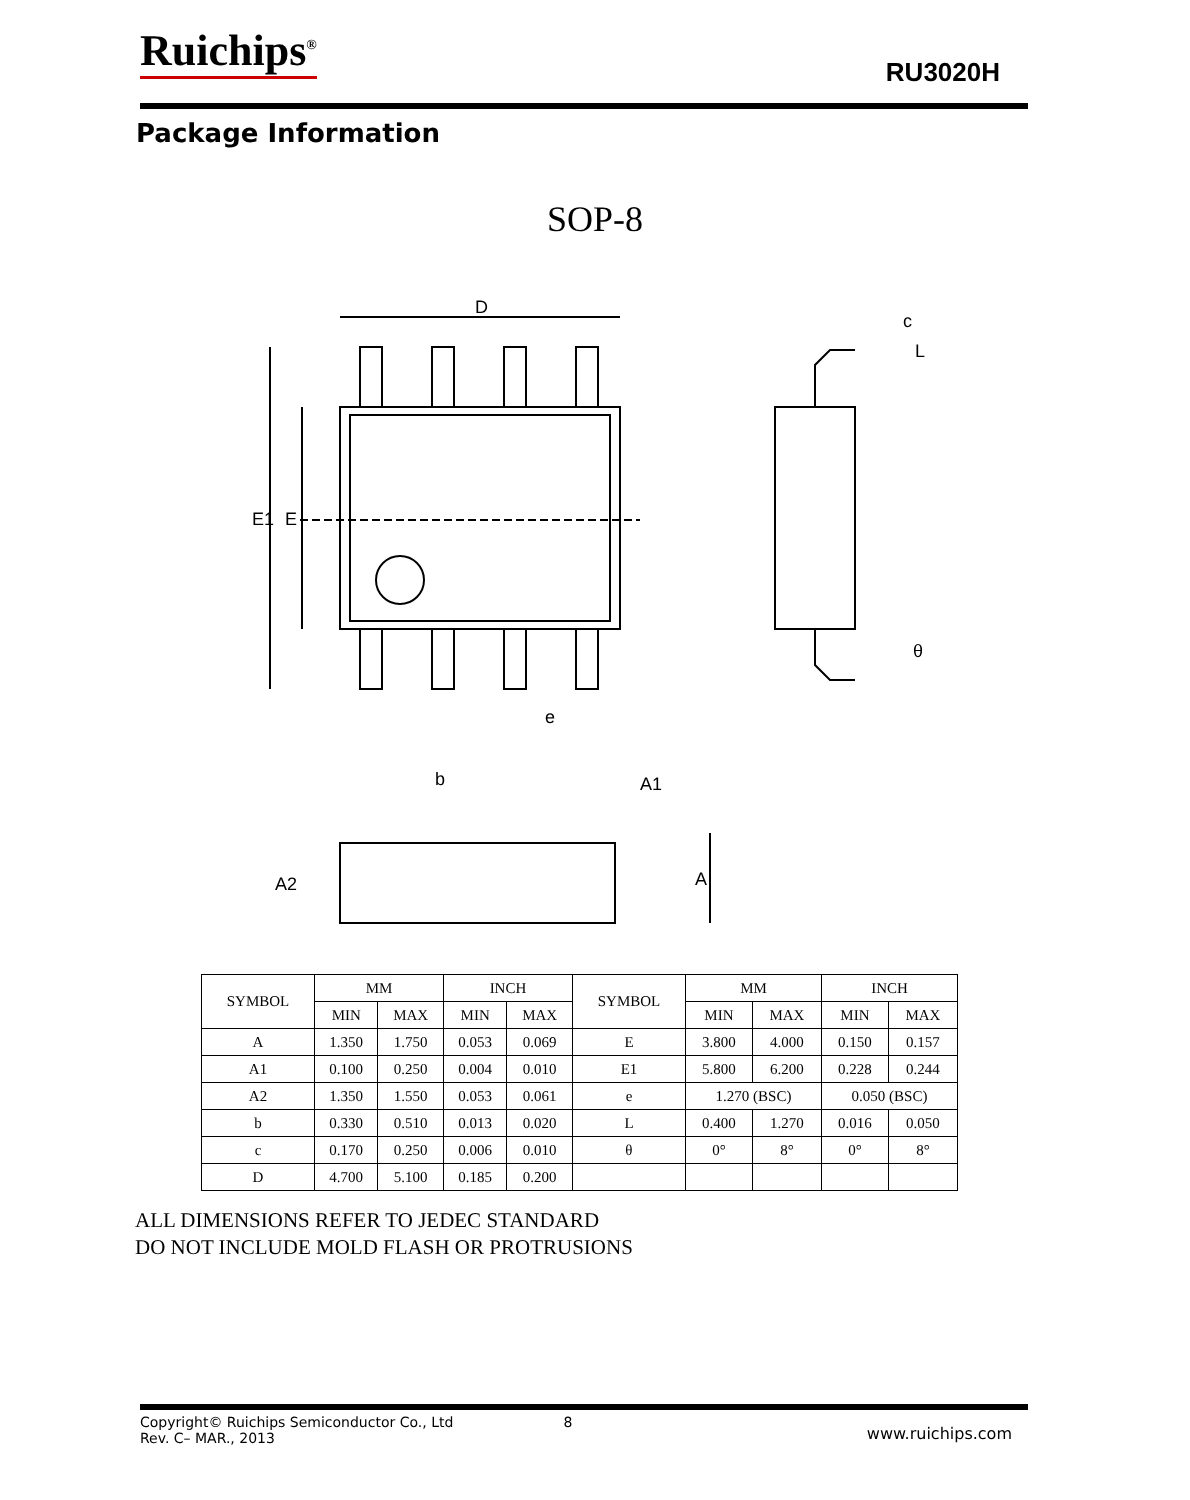Ruichips<sup>®</sup> RU3020H
Package Information
SOP-8
D
E1
E
e
b
c
L
θ
A1
A
A2
| SYMBOL | MM | | INCH | | SYMBOL | MM | | INCH | |
| --- | --- | --- | --- | --- | --- | --- | --- | --- | --- |
| | MIN | MAX | MIN | MAX | | MIN | MAX | MIN | MAX |
| A | 1.350 | 1.750 | 0.053 | 0.069 | E | 3.800 | 4.000 | 0.150 | 0.157 |
| A1 | 0.100 | 0.250 | 0.004 | 0.010 | E1 | 5.800 | 6.200 | 0.228 | 0.244 |
| A2 | 1.350 | 1.550 | 0.053 | 0.061 | e | 1.270 (BSC) | | 0.050 (BSC) | |
| b | 0.330 | 0.510 | 0.013 | 0.020 | L | 0.400 | 1.270 | 0.016 | 0.050 |
| c | 0.170 | 0.250 | 0.006 | 0.010 | θ | 0° | 8° | 0° | 8° |
| D | 4.700 | 5.100 | 0.185 | 0.200 | | | | | |
ALL DIMENSIONS REFER TO JEDEC STANDARD
DO NOT INCLUDE MOLD FLASH OR PROTRUSIONS
Copyright© Ruichips Semiconductor Co., Ltd
Rev. C– MAR., 2013
8
www.ruichips.com